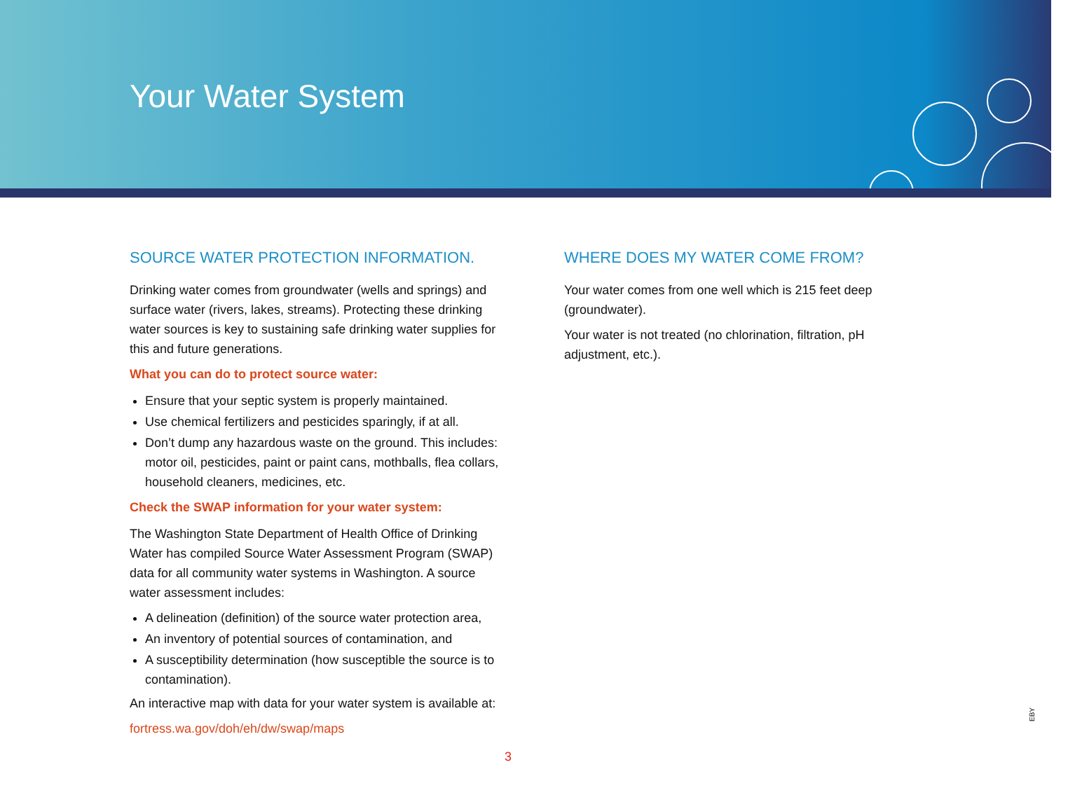Your Water System
SOURCE WATER PROTECTION INFORMATION.
Drinking water comes from groundwater (wells and springs) and surface water (rivers, lakes, streams). Protecting these drinking water sources is key to sustaining safe drinking water supplies for this and future generations.
What you can do to protect source water:
Ensure that your septic system is properly maintained.
Use chemical fertilizers and pesticides sparingly, if at all.
Don’t dump any hazardous waste on the ground. This includes: motor oil, pesticides, paint or paint cans, mothballs, flea collars, household cleaners, medicines, etc.
Check the SWAP information for your water system:
The Washington State Department of Health Office of Drinking Water has compiled Source Water Assessment Program (SWAP) data for all community water systems in Washington. A source water assessment includes:
A delineation (definition) of the source water protection area,
An inventory of potential sources of contamination, and
A susceptibility determination (how susceptible the source is to contamination).
An interactive map with data for your water system is available at:
fortress.wa.gov/doh/eh/dw/swap/maps
WHERE DOES MY WATER COME FROM?
Your water comes from one well which is 215 feet deep (groundwater).
Your water is not treated (no chlorination, filtration, pH adjustment, etc.).
3
EBY